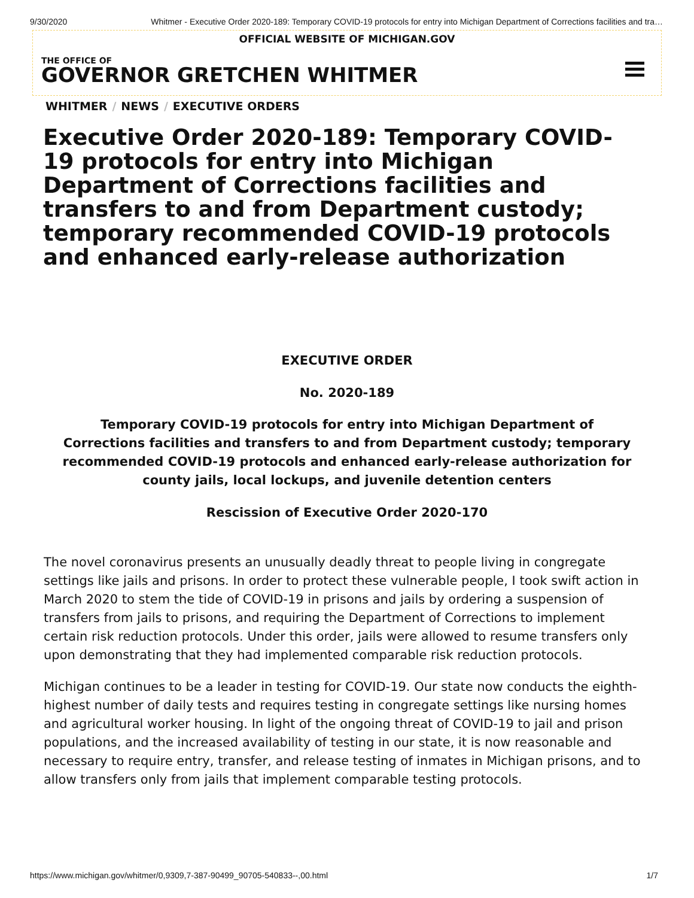9/30/2020 Whitmer - Executive Order 2020-189: Temporary COVID-19 protocols for entry into Michigan Department of Corrections facilities and tra…
OFFICIAL WEBSITE OF MICHIGAN.GOV
THE OFFICE OF
GOVERNOR GRETCHEN WHITMER
WHITMER / NEWS / EXECUTIVE ORDERS
Executive Order 2020-189: Temporary COVID-19 protocols for entry into Michigan Department of Corrections facilities and transfers to and from Department custody; temporary recommended COVID-19 protocols and enhanced early-release authorization
EXECUTIVE ORDER
No. 2020-189
Temporary COVID-19 protocols for entry into Michigan Department of Corrections facilities and transfers to and from Department custody; temporary recommended COVID-19 protocols and enhanced early-release authorization for county jails, local lockups, and juvenile detention centers
Rescission of Executive Order 2020-170
The novel coronavirus presents an unusually deadly threat to people living in congregate settings like jails and prisons. In order to protect these vulnerable people, I took swift action in March 2020 to stem the tide of COVID-19 in prisons and jails by ordering a suspension of transfers from jails to prisons, and requiring the Department of Corrections to implement certain risk reduction protocols. Under this order, jails were allowed to resume transfers only upon demonstrating that they had implemented comparable risk reduction protocols.
Michigan continues to be a leader in testing for COVID-19. Our state now conducts the eighth-highest number of daily tests and requires testing in congregate settings like nursing homes and agricultural worker housing. In light of the ongoing threat of COVID-19 to jail and prison populations, and the increased availability of testing in our state, it is now reasonable and necessary to require entry, transfer, and release testing of inmates in Michigan prisons, and to allow transfers only from jails that implement comparable testing protocols.
https://www.michigan.gov/whitmer/0,9309,7-387-90499_90705-540833--,00.html 1/7